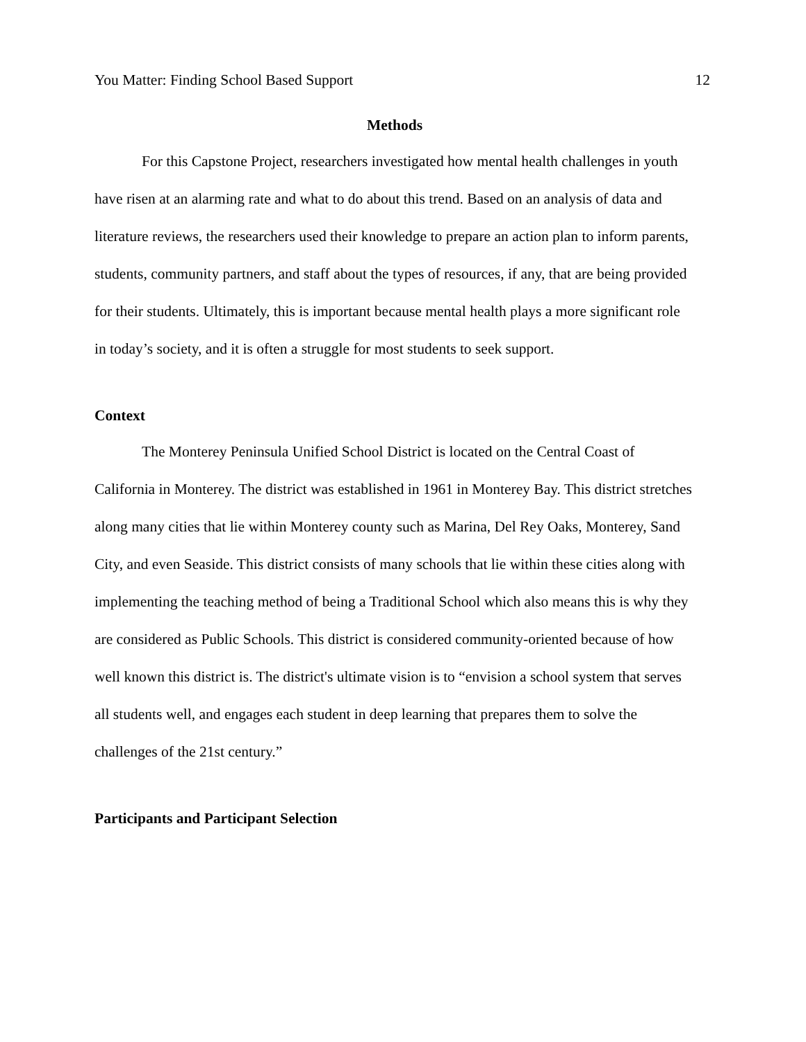You Matter: Finding School Based Support 12
Methods
For this Capstone Project, researchers investigated how mental health challenges in youth have risen at an alarming rate and what to do about this trend. Based on an analysis of data and literature reviews, the researchers used their knowledge to prepare an action plan to inform parents, students, community partners, and staff about the types of resources, if any, that are being provided for their students. Ultimately, this is important because mental health plays a more significant role in today’s society, and it is often a struggle for most students to seek support.
Context
The Monterey Peninsula Unified School District is located on the Central Coast of California in Monterey. The district was established in 1961 in Monterey Bay. This district stretches along many cities that lie within Monterey county such as Marina, Del Rey Oaks, Monterey, Sand City, and even Seaside. This district consists of many schools that lie within these cities along with implementing the teaching method of being a Traditional School which also means this is why they are considered as Public Schools. This district is considered community-oriented because of how well known this district is. The district's ultimate vision is to “envision a school system that serves all students well, and engages each student in deep learning that prepares them to solve the challenges of the 21st century.”
Participants and Participant Selection